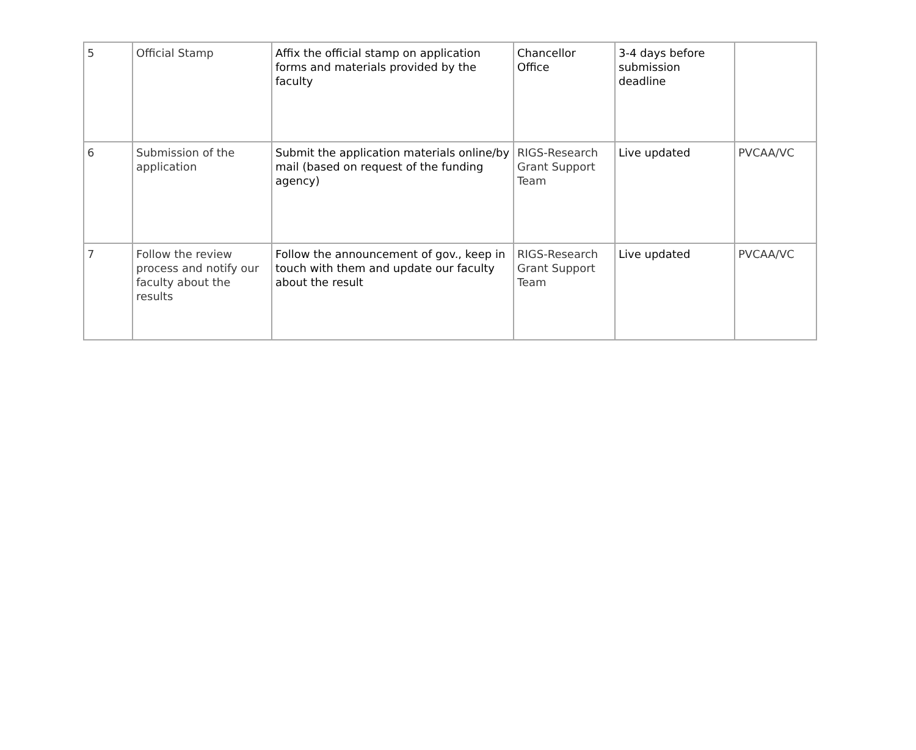| 5 | Official Stamp | Affix the official stamp on application forms and materials provided by the faculty | Chancellor Office | 3-4 days before submission deadline | |
| 6 | Submission of the application | Submit the application materials online/by mail (based on request of the funding agency) | RIGS-Research Grant Support Team | Live updated | PVCAA/VC |
| 7 | Follow the review process and notify our faculty about the results | Follow the announcement of gov., keep in touch with them and update our faculty about the result | RIGS-Research Grant Support Team | Live updated | PVCAA/VC |